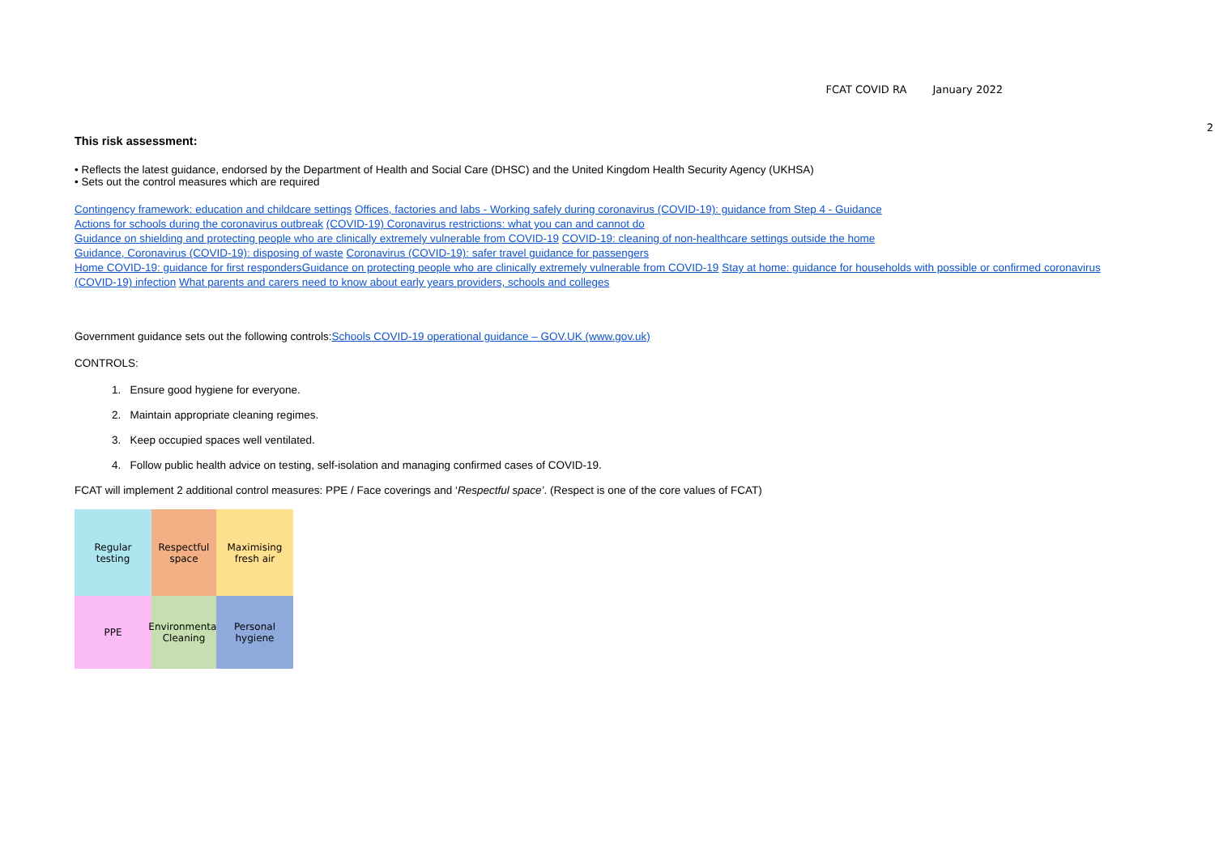FCAT COVID RA January 2022
2
This risk assessment:
• Reflects the latest guidance, endorsed by the Department of Health and Social Care (DHSC) and the United Kingdom Health Security Agency (UKHSA)
• Sets out the control measures which are required
Contingency framework: education and childcare settings Offices, factories and labs - Working safely during coronavirus (COVID-19): guidance from Step 4 - Guidance
Actions for schools during the coronavirus outbreak (COVID-19) Coronavirus restrictions: what you can and cannot do
Guidance on shielding and protecting people who are clinically extremely vulnerable from COVID-19 COVID-19: cleaning of non-healthcare settings outside the home
Guidance, Coronavirus (COVID-19): disposing of waste Coronavirus (COVID-19): safer travel guidance for passengers
Home COVID-19: guidance for first responders Guidance on protecting people who are clinically extremely vulnerable from COVID-19 Stay at home: guidance for households with possible or confirmed coronavirus (COVID-19) infection What parents and carers need to know about early years providers, schools and colleges
Government guidance sets out the following controls:Schools COVID-19 operational guidance – GOV.UK (www.gov.uk)
CONTROLS:
1. Ensure good hygiene for everyone.
2. Maintain appropriate cleaning regimes.
3. Keep occupied spaces well ventilated.
4. Follow public health advice on testing, self-isolation and managing confirmed cases of COVID-19.
FCAT will implement 2 additional control measures: PPE / Face coverings and ‘Respectful space’. (Respect is one of the core values of FCAT)
Regular
testing
Respectful
space
Maximising
fresh air
PPE
Environmental
Cleaning
Personal
hygiene